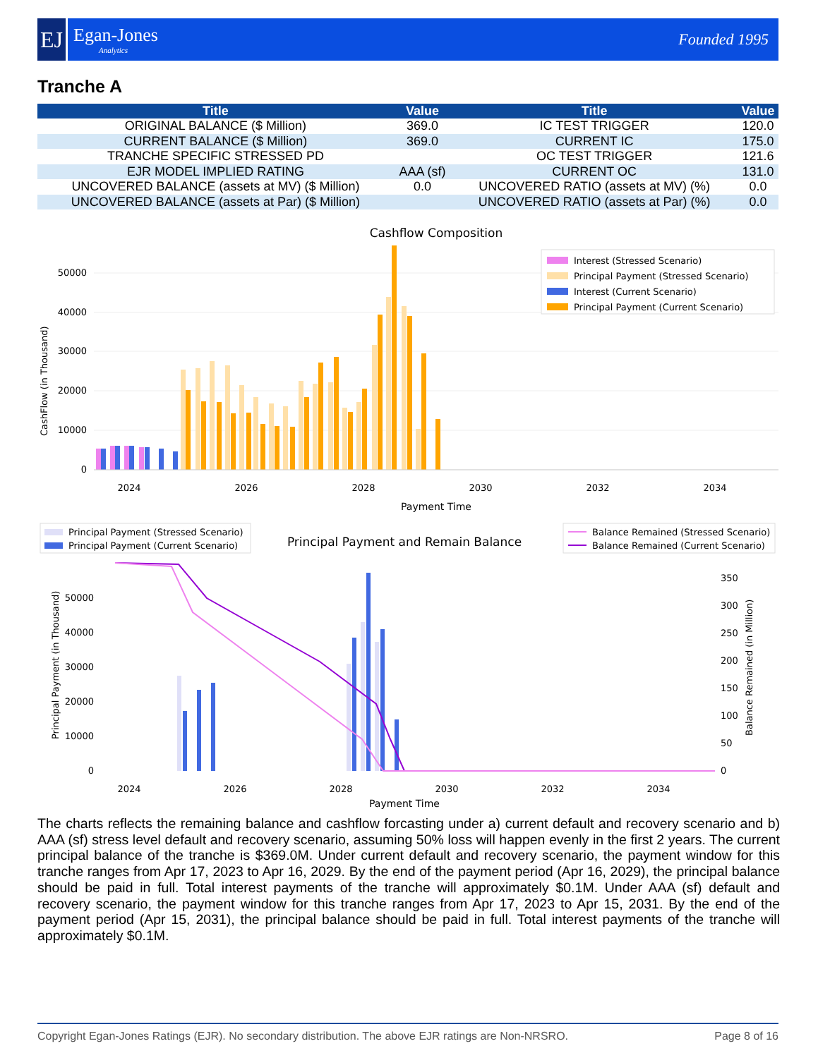EJ
Egan-Jones
Analytics
Founded 1995
Tranche A
| Title | Value | Title | Value |
| --- | --- | --- | --- |
| ORIGINAL BALANCE ($ Million) | 369.0 | IC TEST TRIGGER | 120.0 |
| CURRENT BALANCE ($ Million) | 369.0 | CURRENT IC | 175.0 |
| TRANCHE SPECIFIC STRESSED PD | | OC TEST TRIGGER | 121.6 |
| EJR MODEL IMPLIED RATING | AAA (sf) | CURRENT OC | 131.0 |
| UNCOVERED BALANCE (assets at MV) ($ Million) | 0.0 | UNCOVERED RATIO (assets at MV) (%) | 0.0 |
| UNCOVERED BALANCE (assets at Par) ($ Million) | | UNCOVERED RATIO (assets at Par) (%) | 0.0 |
Cashflow Composition
0
10000
20000
30000
40000
50000
CashFlow (in Thousand)
2024
2026
2028
2030
2032
2034
Payment Time
Interest (Stressed Scenario)
Principal Payment (Stressed Scenario)
Interest (Current Scenario)
Principal Payment (Current Scenario)
Principal Payment (Stressed Scenario)
Principal Payment (Current Scenario)
Principal Payment and Remain Balance
Balance Remained (Stressed Scenario)
Balance Remained (Current Scenario)
0
10000
20000
30000
40000
50000
0
50
100
150
200
250
300
350
Principal Payment (in Thousand)
Balance Remained (in Million)
2024
2026
2028
2030
2032
2034
Payment Time
The charts reflects the remaining balance and cashflow forcasting under a) current default and recovery scenario and b) AAA (sf) stress level default and recovery scenario, assuming 50% loss will happen evenly in the first 2 years. The current principal balance of the tranche is $369.0M. Under current default and recovery scenario, the payment window for this tranche ranges from Apr 17, 2023 to Apr 16, 2029. By the end of the payment period (Apr 16, 2029), the principal balance should be paid in full. Total interest payments of the tranche will approximately $0.1M. Under AAA (sf) default and recovery scenario, the payment window for this tranche ranges from Apr 17, 2023 to Apr 15, 2031. By the end of the payment period (Apr 15, 2031), the principal balance should be paid in full. Total interest payments of the tranche will approximately $0.1M.
Copyright Egan-Jones Ratings (EJR). No secondary distribution. The above EJR ratings are Non-NRSRO. Page 8 of 16